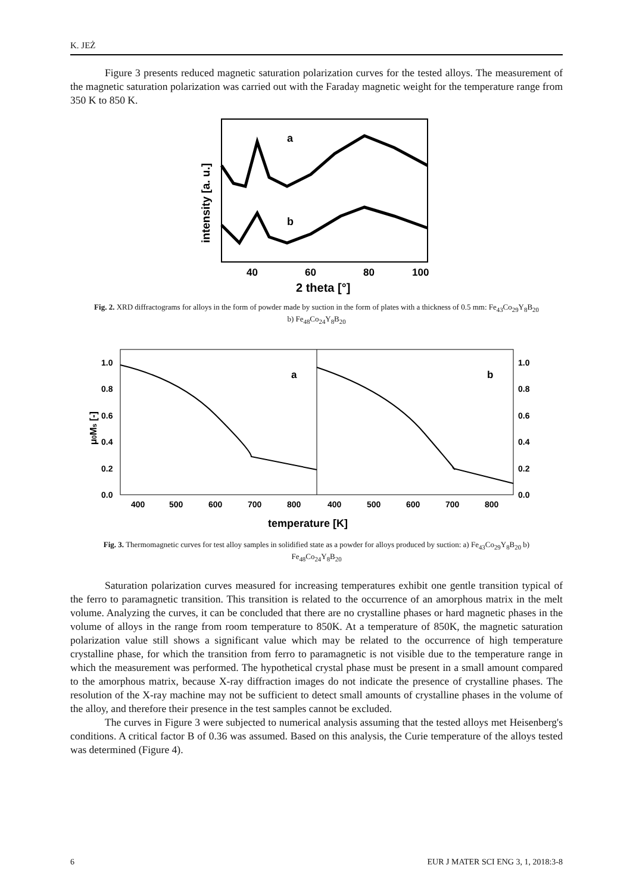K. JEŻ
Figure 3 presents reduced magnetic saturation polarization curves for the tested alloys. The measurement of the magnetic saturation polarization was carried out with the Faraday magnetic weight for the temperature range from 350 K to 850 K.
a
b
40
60
80
100
2 theta [°]
intensity [a. u.]
Fig. 2. XRD diffractograms for alloys in the form of powder made by suction in the form of plates with a thickness of 0.5 mm: Fe<sub>43</sub>Co<sub>29</sub>Y<sub>8</sub>B<sub>20</sub> b) Fe<sub>48</sub>Co<sub>24</sub>Y<sub>8</sub>B<sub>20</sub>
a
b
1.0
0.8
0.6
0.4
0.2
0.0
1.0
0.8
0.6
0.4
0.2
0.0
400
500
600
700
800
400
500
600
700
800
temperature [K]
μ0Ms [-]
Fig. 3. Thermomagnetic curves for test alloy samples in solidified state as a powder for alloys produced by suction: a) Fe<sub>43</sub>Co<sub>29</sub>Y<sub>8</sub>B<sub>20</sub> b) Fe<sub>48</sub>Co<sub>24</sub>Y<sub>8</sub>B<sub>20</sub>
Saturation polarization curves measured for increasing temperatures exhibit one gentle transition typical of the ferro to paramagnetic transition. This transition is related to the occurrence of an amorphous matrix in the melt volume. Analyzing the curves, it can be concluded that there are no crystalline phases or hard magnetic phases in the volume of alloys in the range from room temperature to 850K. At a temperature of 850K, the magnetic saturation polarization value still shows a significant value which may be related to the occurrence of high temperature crystalline phase, for which the transition from ferro to paramagnetic is not visible due to the temperature range in which the measurement was performed. The hypothetical crystal phase must be present in a small amount compared to the amorphous matrix, because X-ray diffraction images do not indicate the presence of crystalline phases. The resolution of the X-ray machine may not be sufficient to detect small amounts of crystalline phases in the volume of the alloy, and therefore their presence in the test samples cannot be excluded.
The curves in Figure 3 were subjected to numerical analysis assuming that the tested alloys met Heisenberg's conditions. A critical factor B of 0.36 was assumed. Based on this analysis, the Curie temperature of the alloys tested was determined (Figure 4).
6 EUR J MATER SCI ENG 3, 1, 2018:3-8